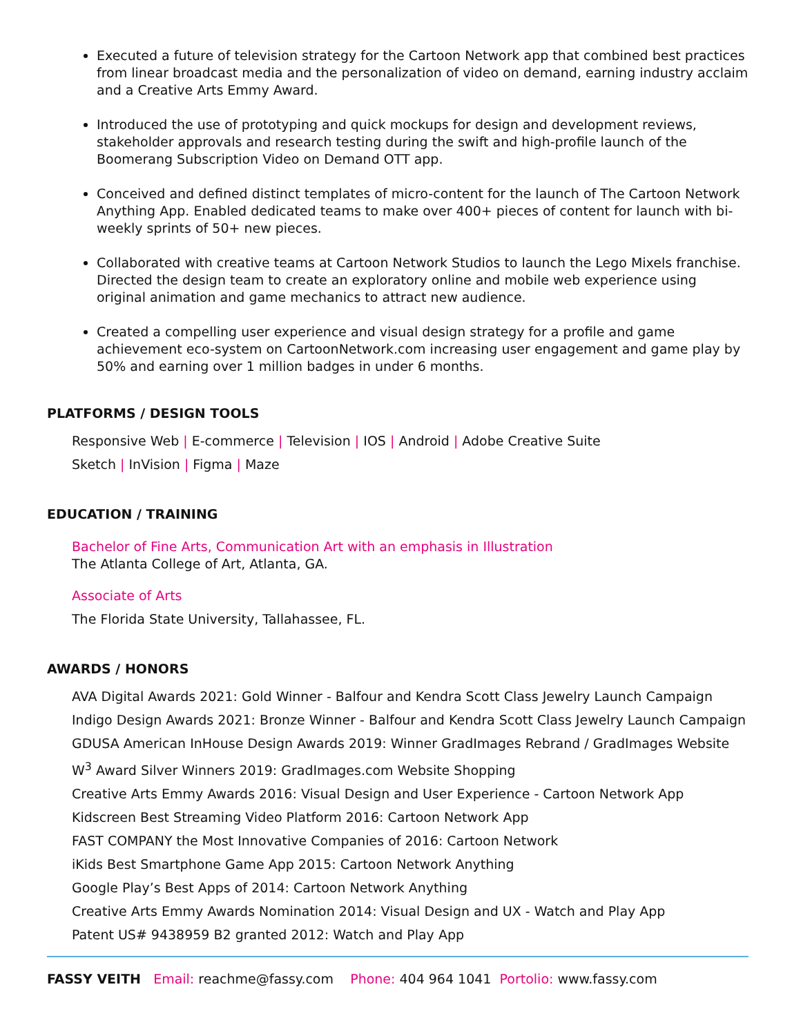Executed a future of television strategy for the Cartoon Network app that combined best practices from linear broadcast media and the personalization of video on demand, earning industry acclaim and a Creative Arts Emmy Award.
Introduced the use of prototyping and quick mockups for design and development reviews, stakeholder approvals and research testing during the swift and high-profile launch of the Boomerang Subscription Video on Demand OTT app.
Conceived and defined distinct templates of micro-content for the launch of The Cartoon Network Anything App. Enabled dedicated teams to make over 400+ pieces of content for launch with bi-weekly sprints of 50+ new pieces.
Collaborated with creative teams at Cartoon Network Studios to launch the Lego Mixels franchise. Directed the design team to create an exploratory online and mobile web experience using original animation and game mechanics to attract new audience.
Created a compelling user experience and visual design strategy for a profile and game achievement eco-system on CartoonNetwork.com increasing user engagement and game play by 50% and earning over 1 million badges in under 6 months.
PLATFORMS / DESIGN TOOLS
Responsive Web | E-commerce | Television | IOS | Android | Adobe Creative Suite
Sketch | InVision | Figma | Maze
EDUCATION / TRAINING
Bachelor of Fine Arts, Communication Art with an emphasis in Illustration
The Atlanta College of Art, Atlanta, GA.
Associate of Arts
The Florida State University, Tallahassee, FL.
AWARDS / HONORS
AVA Digital Awards 2021: Gold Winner - Balfour and Kendra Scott Class Jewelry Launch Campaign
Indigo Design Awards 2021: Bronze Winner - Balfour and Kendra Scott Class Jewelry Launch Campaign
GDUSA American InHouse Design Awards 2019: Winner GradImages Rebrand / GradImages Website
W<sup>3</sup> Award Silver Winners 2019: GradImages.com Website Shopping
Creative Arts Emmy Awards 2016: Visual Design and User Experience - Cartoon Network App
Kidscreen Best Streaming Video Platform 2016: Cartoon Network App
FAST COMPANY the Most Innovative Companies of 2016: Cartoon Network
iKids Best Smartphone Game App 2015: Cartoon Network Anything
Google Play’s Best Apps of 2014: Cartoon Network Anything
Creative Arts Emmy Awards Nomination 2014: Visual Design and UX - Watch and Play App
Patent US# 9438959 B2 granted 2012: Watch and Play App
FASSY VEITH Email: reachme@fassy.com Phone: 404 964 1041 Portolio: www.fassy.com